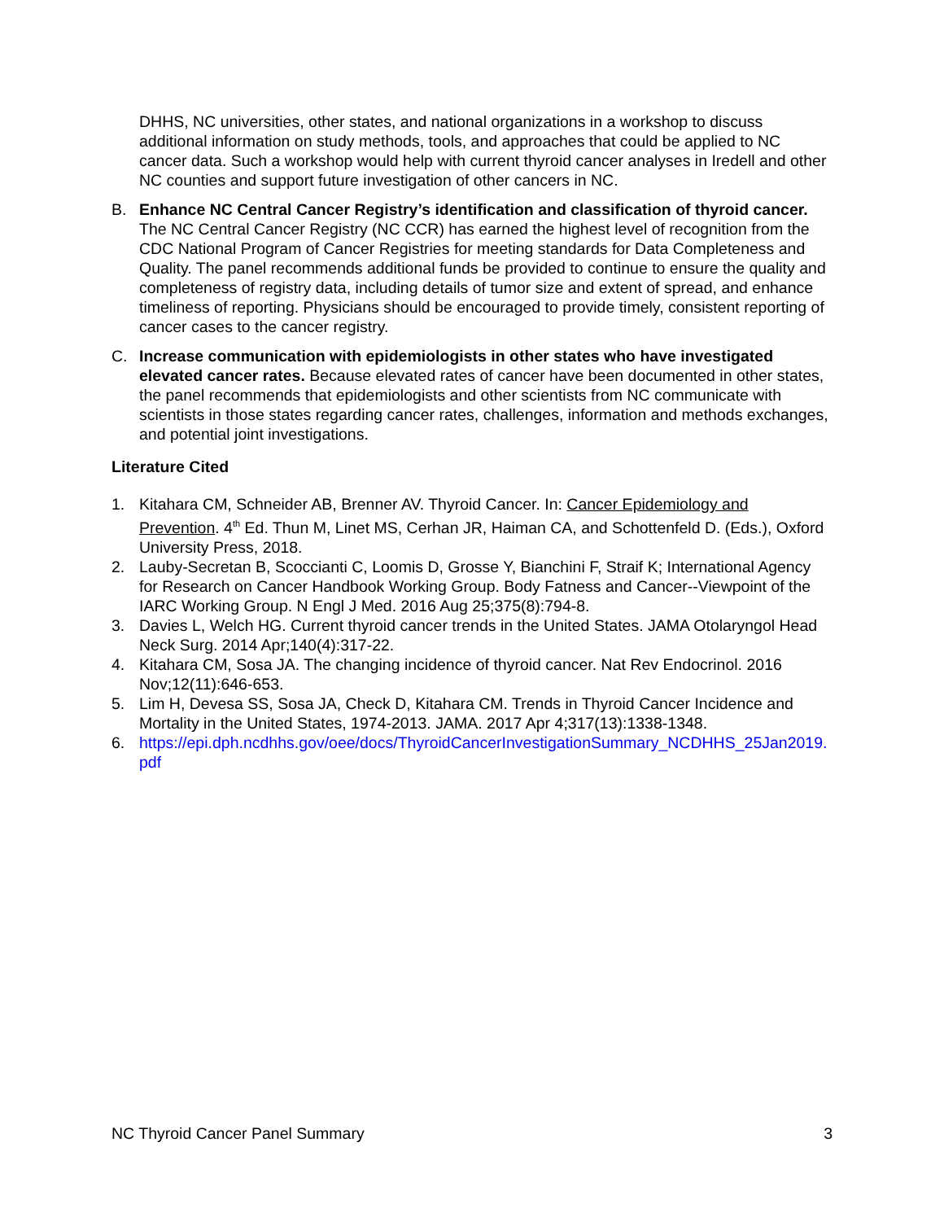DHHS, NC universities, other states, and national organizations in a workshop to discuss additional information on study methods, tools, and approaches that could be applied to NC cancer data. Such a workshop would help with current thyroid cancer analyses in Iredell and other NC counties and support future investigation of other cancers in NC.
B. Enhance NC Central Cancer Registry’s identification and classification of thyroid cancer. The NC Central Cancer Registry (NC CCR) has earned the highest level of recognition from the CDC National Program of Cancer Registries for meeting standards for Data Completeness and Quality. The panel recommends additional funds be provided to continue to ensure the quality and completeness of registry data, including details of tumor size and extent of spread, and enhance timeliness of reporting. Physicians should be encouraged to provide timely, consistent reporting of cancer cases to the cancer registry.
C. Increase communication with epidemiologists in other states who have investigated elevated cancer rates. Because elevated rates of cancer have been documented in other states, the panel recommends that epidemiologists and other scientists from NC communicate with scientists in those states regarding cancer rates, challenges, information and methods exchanges, and potential joint investigations.
Literature Cited
1. Kitahara CM, Schneider AB, Brenner AV. Thyroid Cancer. In: Cancer Epidemiology and Prevention. 4<sup>th</sup> Ed. Thun M, Linet MS, Cerhan JR, Haiman CA, and Schottenfeld D. (Eds.), Oxford University Press, 2018.
2. Lauby-Secretan B, Scoccianti C, Loomis D, Grosse Y, Bianchini F, Straif K; International Agency for Research on Cancer Handbook Working Group. Body Fatness and Cancer--Viewpoint of the IARC Working Group. N Engl J Med. 2016 Aug 25;375(8):794-8.
3. Davies L, Welch HG. Current thyroid cancer trends in the United States. JAMA Otolaryngol Head Neck Surg. 2014 Apr;140(4):317-22.
4. Kitahara CM, Sosa JA. The changing incidence of thyroid cancer. Nat Rev Endocrinol. 2016 Nov;12(11):646-653.
5. Lim H, Devesa SS, Sosa JA, Check D, Kitahara CM. Trends in Thyroid Cancer Incidence and Mortality in the United States, 1974-2013. JAMA. 2017 Apr 4;317(13):1338-1348.
6. https://epi.dph.ncdhhs.gov/oee/docs/ThyroidCancerInvestigationSummary_NCDHHS_25Jan2019.pdf
NC Thyroid Cancer Panel Summary 3